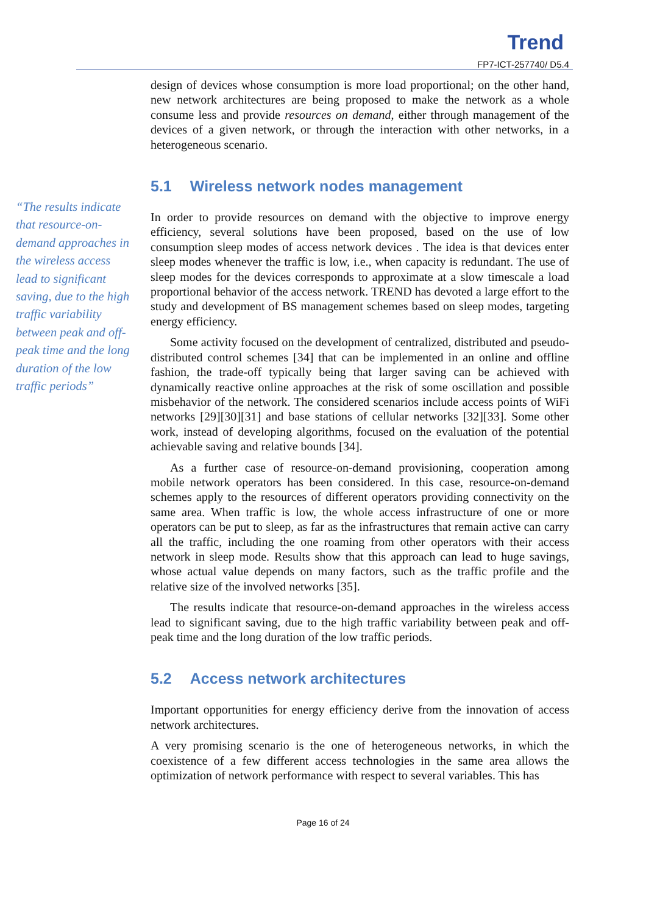Trend
FP7-ICT-257740/ D5.4
“The results indicate that resource-on-demand approaches in the wireless access lead to significant saving, due to the high traffic variability between peak and off-peak time and the long duration of the low traffic periods”
design of devices whose consumption is more load proportional; on the other hand, new network architectures are being proposed to make the network as a whole consume less and provide resources on demand, either through management of the devices of a given network, or through the interaction with other networks, in a heterogeneous scenario.
5.1 Wireless network nodes management
In order to provide resources on demand with the objective to improve energy efficiency, several solutions have been proposed, based on the use of low consumption sleep modes of access network devices . The idea is that devices enter sleep modes whenever the traffic is low, i.e., when capacity is redundant. The use of sleep modes for the devices corresponds to approximate at a slow timescale a load proportional behavior of the access network. TREND has devoted a large effort to the study and development of BS management schemes based on sleep modes, targeting energy efficiency.
Some activity focused on the development of centralized, distributed and pseudo-distributed control schemes [34] that can be implemented in an online and offline fashion, the trade-off typically being that larger saving can be achieved with dynamically reactive online approaches at the risk of some oscillation and possible misbehavior of the network. The considered scenarios include access points of WiFi networks [29][30][31] and base stations of cellular networks [32][33]. Some other work, instead of developing algorithms, focused on the evaluation of the potential achievable saving and relative bounds [34].
As a further case of resource-on-demand provisioning, cooperation among mobile network operators has been considered. In this case, resource-on-demand schemes apply to the resources of different operators providing connectivity on the same area. When traffic is low, the whole access infrastructure of one or more operators can be put to sleep, as far as the infrastructures that remain active can carry all the traffic, including the one roaming from other operators with their access network in sleep mode. Results show that this approach can lead to huge savings, whose actual value depends on many factors, such as the traffic profile and the relative size of the involved networks [35].
The results indicate that resource-on-demand approaches in the wireless access lead to significant saving, due to the high traffic variability between peak and off-peak time and the long duration of the low traffic periods.
5.2 Access network architectures
Important opportunities for energy efficiency derive from the innovation of access network architectures.
A very promising scenario is the one of heterogeneous networks, in which the coexistence of a few different access technologies in the same area allows the optimization of network performance with respect to several variables. This has
Page 16 of 24